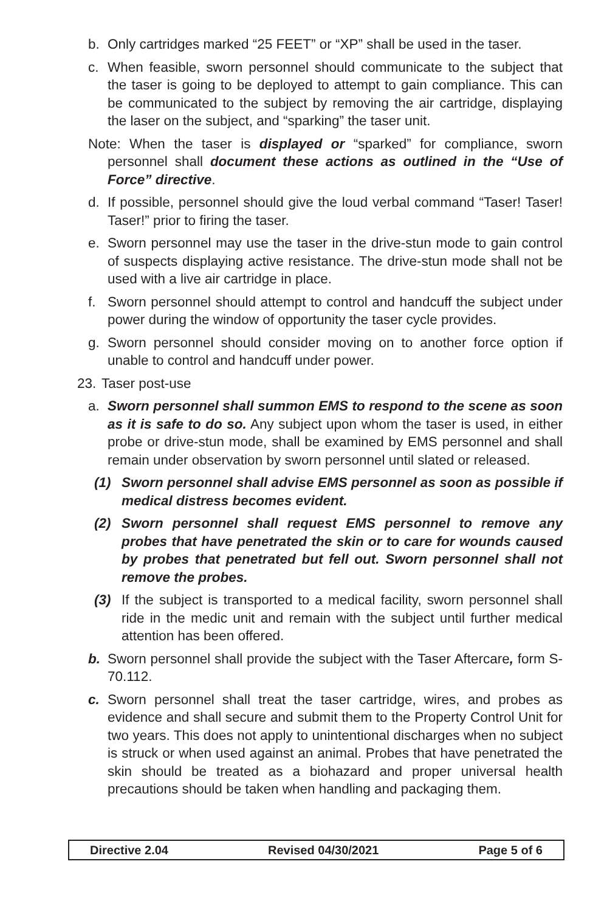b. Only cartridges marked “25 FEET” or “XP” shall be used in the taser.
c. When feasible, sworn personnel should communicate to the subject that the taser is going to be deployed to attempt to gain compliance. This can be communicated to the subject by removing the air cartridge, displaying the laser on the subject, and “sparking” the taser unit.
Note: When the taser is displayed or “sparked” for compliance, sworn personnel shall document these actions as outlined in the “Use of Force” directive.
d. If possible, personnel should give the loud verbal command “Taser! Taser! Taser!” prior to firing the taser.
e. Sworn personnel may use the taser in the drive-stun mode to gain control of suspects displaying active resistance. The drive-stun mode shall not be used with a live air cartridge in place.
f. Sworn personnel should attempt to control and handcuff the subject under power during the window of opportunity the taser cycle provides.
g. Sworn personnel should consider moving on to another force option if unable to control and handcuff under power.
23. Taser post-use
a. Sworn personnel shall summon EMS to respond to the scene as soon as it is safe to do so. Any subject upon whom the taser is used, in either probe or drive-stun mode, shall be examined by EMS personnel and shall remain under observation by sworn personnel until slated or released.
(1) Sworn personnel shall advise EMS personnel as soon as possible if medical distress becomes evident.
(2) Sworn personnel shall request EMS personnel to remove any probes that have penetrated the skin or to care for wounds caused by probes that penetrated but fell out. Sworn personnel shall not remove the probes.
(3) If the subject is transported to a medical facility, sworn personnel shall ride in the medic unit and remain with the subject until further medical attention has been offered.
b. Sworn personnel shall provide the subject with the Taser Aftercare, form S-70.112.
c. Sworn personnel shall treat the taser cartridge, wires, and probes as evidence and shall secure and submit them to the Property Control Unit for two years. This does not apply to unintentional discharges when no subject is struck or when used against an animal. Probes that have penetrated the skin should be treated as a biohazard and proper universal health precautions should be taken when handling and packaging them.
Directive 2.04 Revised 04/30/2021 Page 5 of 6